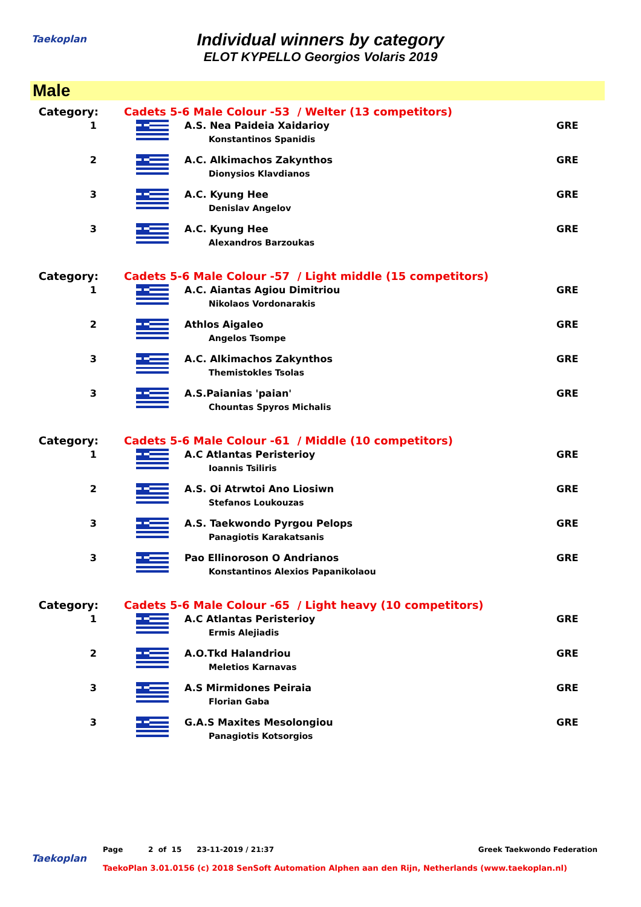Taekoplan
Individual winners by category
ELOT KYPELLO Georgios Volaris 2019
Male
| Category: | Cadets 5-6 Male Colour -53 / Welter (13 competitors) | | |
| 1 | | A.S. Nea Paideia Xaidarioy Konstantinos Spanidis | GRE |
| 2 | | A.C. Alkimachos Zakynthos Dionysios Klavdianos | GRE |
| 3 | | A.C. Kyung Hee Denislav Angelov | GRE |
| 3 | | A.C. Kyung Hee Alexandros Barzoukas | GRE |
| Category: | Cadets 5-6 Male Colour -57 / Light middle (15 competitors) | | |
| 1 | | A.C. Aiantas Agiou Dimitriou Nikolaos Vordonarakis | GRE |
| 2 | | Athlos Aigaleo Angelos Tsompe | GRE |
| 3 | | A.C. Alkimachos Zakynthos Themistokles Tsolas | GRE |
| 3 | | A.S.Paianias 'paian' Chountas Spyros Michalis | GRE |
| Category: | Cadets 5-6 Male Colour -61 / Middle (10 competitors) | | |
| 1 | | A.C Atlantas Peristerioy Ioannis Tsiliris | GRE |
| 2 | | A.S. Oi Atrwtoi Ano Liosiwn Stefanos Loukouzas | GRE |
| 3 | | A.S. Taekwondo Pyrgou Pelops Panagiotis Karakatsanis | GRE |
| 3 | | Pao Ellinoroson O Andrianos Konstantinos Alexios Papanikolaou | GRE |
| Category: | Cadets 5-6 Male Colour -65 / Light heavy (10 competitors) | | |
| 1 | | A.C Atlantas Peristerioy Ermis Alejiadis | GRE |
| 2 | | A.O.Tkd Halandriou Meletios Karnavas | GRE |
| 3 | | A.S Mirmidones Peiraia Florian Gaba | GRE |
| 3 | | G.A.S Maxites Mesolongiou Panagiotis Kotsorgios | GRE |
Taekoplan
Page 2 of 15 23-11-2019 / 21:37 Greek Taekwondo Federation
TaekoPlan 3.01.0156 (c) 2018 SenSoft Automation Alphen aan den Rijn, Netherlands (www.taekoplan.nl)